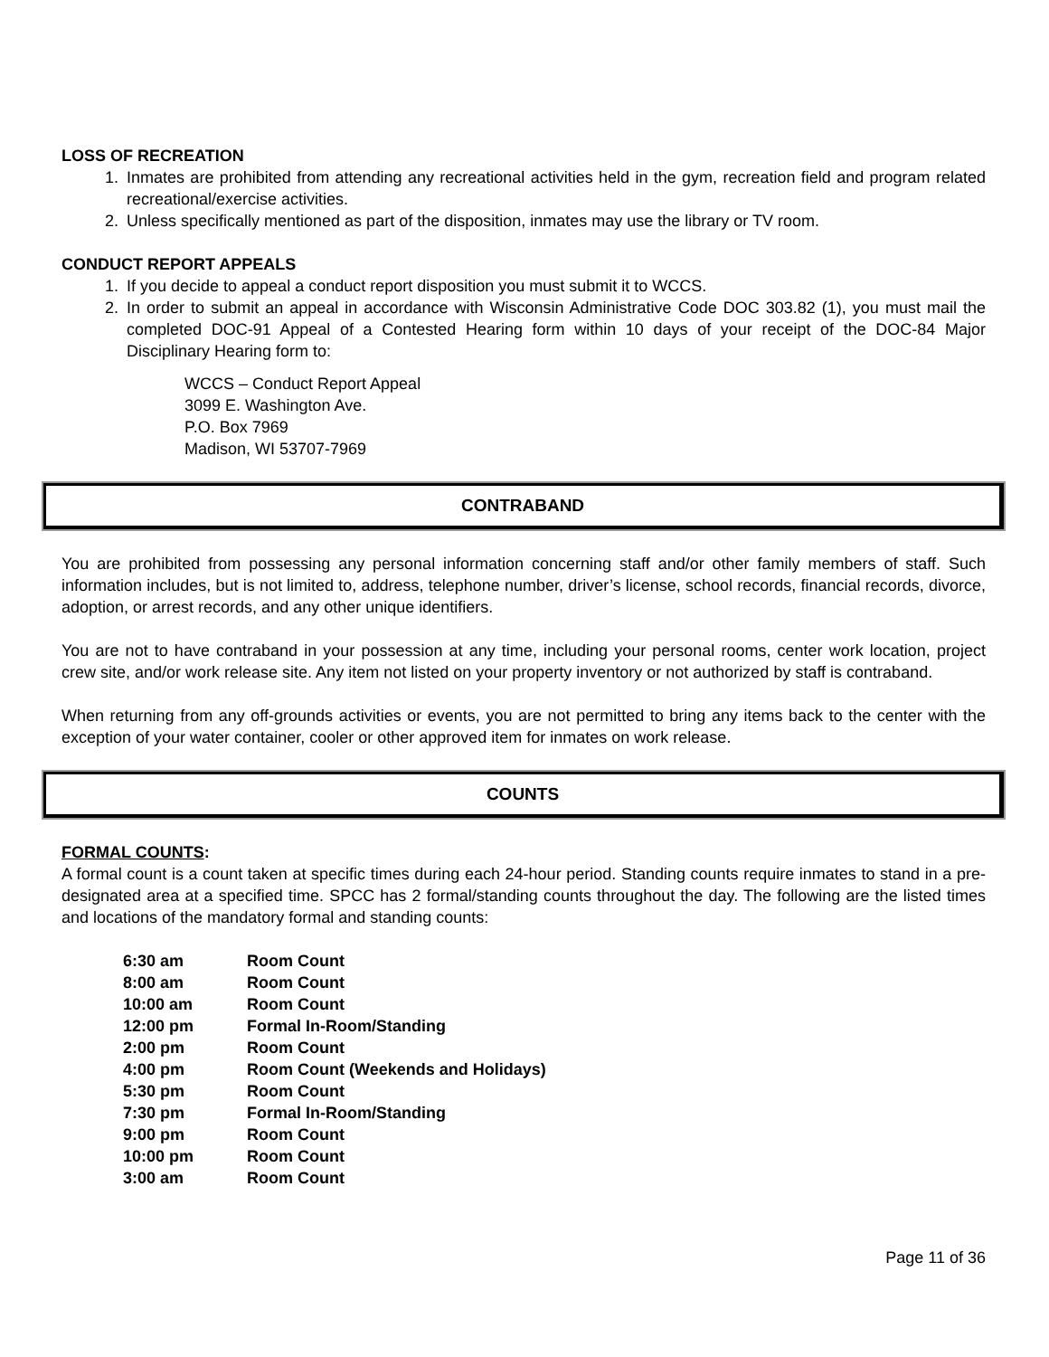LOSS OF RECREATION
1. Inmates are prohibited from attending any recreational activities held in the gym, recreation field and program related recreational/exercise activities.
2. Unless specifically mentioned as part of the disposition, inmates may use the library or TV room.
CONDUCT REPORT APPEALS
1. If you decide to appeal a conduct report disposition you must submit it to WCCS.
2. In order to submit an appeal in accordance with Wisconsin Administrative Code DOC 303.82 (1), you must mail the completed DOC-91 Appeal of a Contested Hearing form within 10 days of your receipt of the DOC-84 Major Disciplinary Hearing form to:
WCCS – Conduct Report Appeal
3099 E. Washington Ave.
P.O. Box 7969
Madison, WI 53707-7969
CONTRABAND
You are prohibited from possessing any personal information concerning staff and/or other family members of staff. Such information includes, but is not limited to, address, telephone number, driver’s license, school records, financial records, divorce, adoption, or arrest records, and any other unique identifiers.
You are not to have contraband in your possession at any time, including your personal rooms, center work location, project crew site, and/or work release site. Any item not listed on your property inventory or not authorized by staff is contraband.
When returning from any off-grounds activities or events, you are not permitted to bring any items back to the center with the exception of your water container, cooler or other approved item for inmates on work release.
COUNTS
FORMAL COUNTS:
A formal count is a count taken at specific times during each 24-hour period. Standing counts require inmates to stand in a pre-designated area at a specified time. SPCC has 2 formal/standing counts throughout the day. The following are the listed times and locations of the mandatory formal and standing counts:
| 6:30 am | Room Count |
| 8:00 am | Room Count |
| 10:00 am | Room Count |
| 12:00 pm | Formal In-Room/Standing |
| 2:00 pm | Room Count |
| 4:00 pm | Room Count (Weekends and Holidays) |
| 5:30 pm | Room Count |
| 7:30 pm | Formal In-Room/Standing |
| 9:00 pm | Room Count |
| 10:00 pm | Room Count |
| 3:00 am | Room Count |
Page 11 of 36